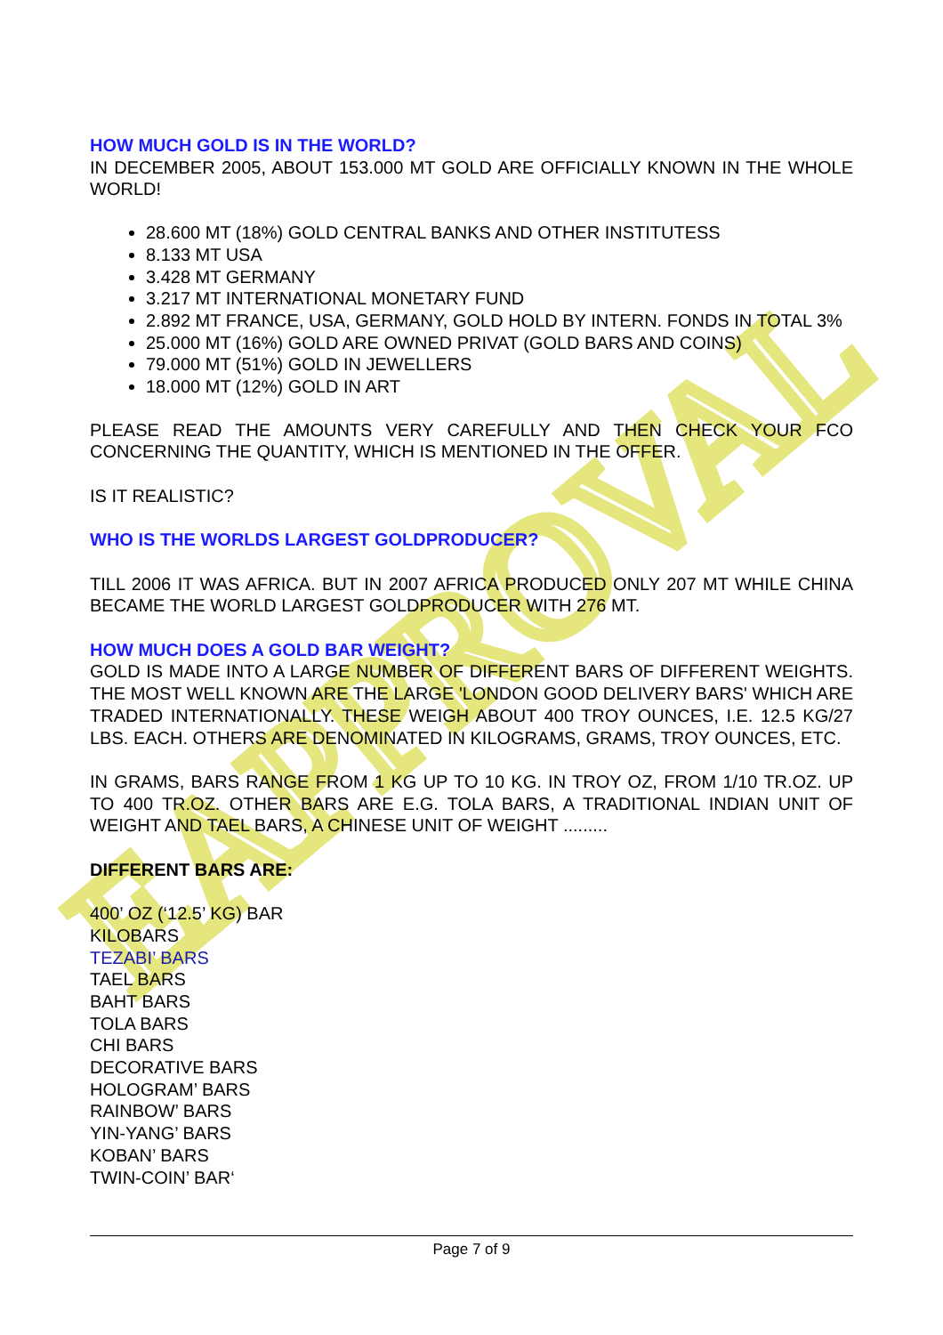EAPPROVAL
HOW MUCH GOLD IS IN THE WORLD?
IN DECEMBER 2005, ABOUT 153.000 MT GOLD ARE OFFICIALLY KNOWN IN THE WHOLE WORLD!
28.600 MT (18%) GOLD CENTRAL BANKS AND OTHER INSTITUTESS
8.133 MT USA
3.428 MT GERMANY
3.217 MT INTERNATIONAL MONETARY FUND
2.892 MT FRANCE, USA, GERMANY, GOLD HOLD BY INTERN. FONDS IN TOTAL 3%
25.000 MT (16%) GOLD ARE OWNED PRIVAT (GOLD BARS AND COINS)
79.000 MT (51%) GOLD IN JEWELLERS
18.000 MT (12%) GOLD IN ART
PLEASE READ THE AMOUNTS VERY CAREFULLY AND THEN CHECK YOUR FCO CONCERNING THE QUANTITY, WHICH IS MENTIONED IN THE OFFER.
IS IT REALISTIC?
WHO IS THE WORLDS LARGEST GOLDPRODUCER?
TILL 2006 IT WAS AFRICA. BUT IN 2007 AFRICA PRODUCED ONLY 207 MT WHILE CHINA BECAME THE WORLD LARGEST GOLDPRODUCER WITH 276 MT.
HOW MUCH DOES A GOLD BAR WEIGHT?
GOLD IS MADE INTO A LARGE NUMBER OF DIFFERENT BARS OF DIFFERENT WEIGHTS. THE MOST WELL KNOWN ARE THE LARGE 'LONDON GOOD DELIVERY BARS' WHICH ARE TRADED INTERNATIONALLY. THESE WEIGH ABOUT 400 TROY OUNCES, I.E. 12.5 KG/27 LBS. EACH. OTHERS ARE DENOMINATED IN KILOGRAMS, GRAMS, TROY OUNCES, ETC.
IN GRAMS, BARS RANGE FROM 1 KG UP TO 10 KG. IN TROY OZ, FROM 1/10 TR.OZ. UP TO 400 TR.OZ. OTHER BARS ARE E.G. TOLA BARS, A TRADITIONAL INDIAN UNIT OF WEIGHT AND TAEL BARS, A CHINESE UNIT OF WEIGHT .........
DIFFERENT BARS ARE:
400’ OZ (‘12.5’ KG) BAR
KILOBARS
TEZABI’ BARS
TAEL BARS
BAHT BARS
TOLA BARS
CHI BARS
DECORATIVE BARS
HOLOGRAM’ BARS
RAINBOW’ BARS
YIN-YANG’ BARS
KOBAN’ BARS
TWIN-COIN’ BAR‘
Page 7 of 9